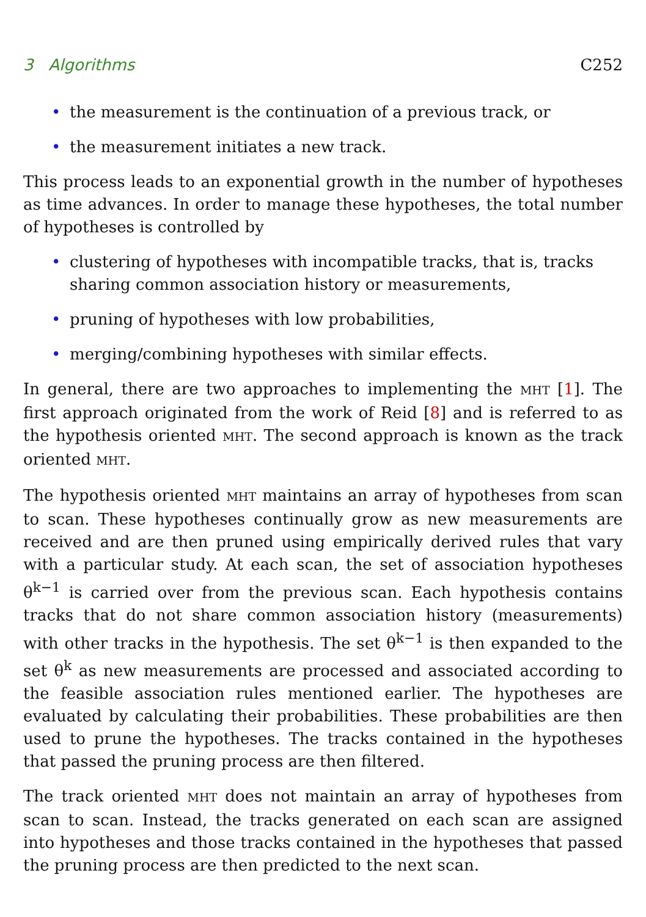3 Algorithms C252
• the measurement is the continuation of a previous track, or
• the measurement initiates a new track.
This process leads to an exponential growth in the number of hypotheses as time advances. In order to manage these hypotheses, the total number of hypotheses is controlled by
• clustering of hypotheses with incompatible tracks, that is, tracks sharing common association history or measurements,
• pruning of hypotheses with low probabilities,
• merging/combining hypotheses with similar effects.
In general, there are two approaches to implementing the MHT [1]. The first approach originated from the work of Reid [8] and is referred to as the hypothesis oriented MHT. The second approach is known as the track oriented MHT.
The hypothesis oriented MHT maintains an array of hypotheses from scan to scan. These hypotheses continually grow as new measurements are received and are then pruned using empirically derived rules that vary with a particular study. At each scan, the set of association hypotheses θ<sup>k−1</sup> is carried over from the previous scan. Each hypothesis contains tracks that do not share common association history (measurements) with other tracks in the hypothesis. The set θ<sup>k−1</sup> is then expanded to the set θ<sup>k</sup> as new measurements are processed and associated according to the feasible association rules mentioned earlier. The hypotheses are evaluated by calculating their probabilities. These probabilities are then used to prune the hypotheses. The tracks contained in the hypotheses that passed the pruning process are then filtered.
The track oriented MHT does not maintain an array of hypotheses from scan to scan. Instead, the tracks generated on each scan are assigned into hypotheses and those tracks contained in the hypotheses that passed the pruning process are then predicted to the next scan.